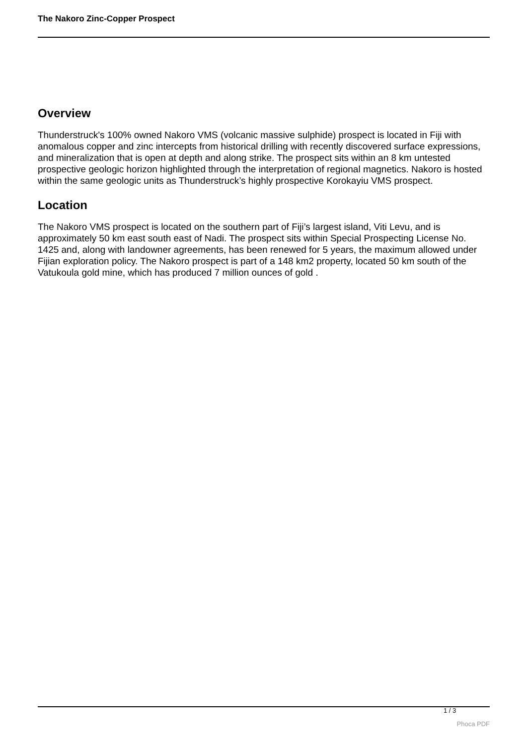The Nakoro Zinc-Copper Prospect
Overview
Thunderstruck's 100% owned Nakoro VMS (volcanic massive sulphide) prospect is located in Fiji with anomalous copper and zinc intercepts from historical drilling with recently discovered surface expressions, and mineralization that is open at depth and along strike. The prospect sits within an 8 km untested prospective geologic horizon highlighted through the interpretation of regional magnetics. Nakoro is hosted within the same geologic units as Thunderstruck’s highly prospective Korokayiu VMS prospect.
Location
The Nakoro VMS prospect is located on the southern part of Fiji’s largest island, Viti Levu, and is approximately 50 km east south east of Nadi. The prospect sits within Special Prospecting License No. 1425 and, along with landowner agreements, has been renewed for 5 years, the maximum allowed under Fijian exploration policy. The Nakoro prospect is part of a 148 km2 property, located 50 km south of the Vatukoula gold mine, which has produced 7 million ounces of gold .
1 / 3
Phoca PDF